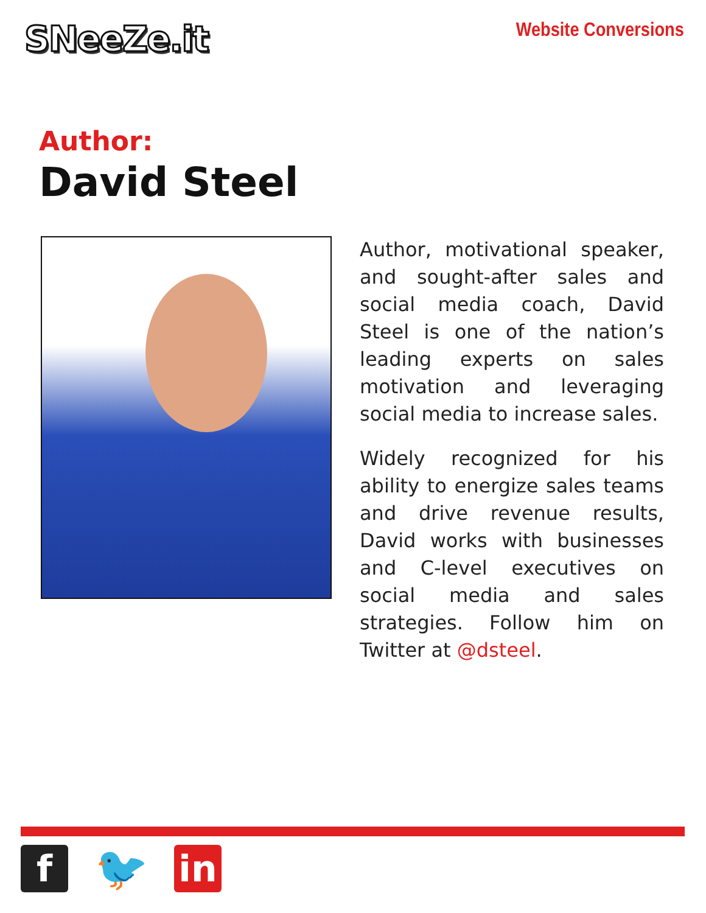SNeeZe.it
Website Conversions
Author:
David Steel
Author, motivational speaker, and sought-after sales and social media coach, David Steel is one of the nation’s leading experts on sales motivation and leveraging social media to increase sales.
Widely recognized for his ability to energize sales teams and drive revenue results, David works with businesses and C-level executives on social media and sales strategies. Follow him on Twitter at @dsteel.
f
🐦
in